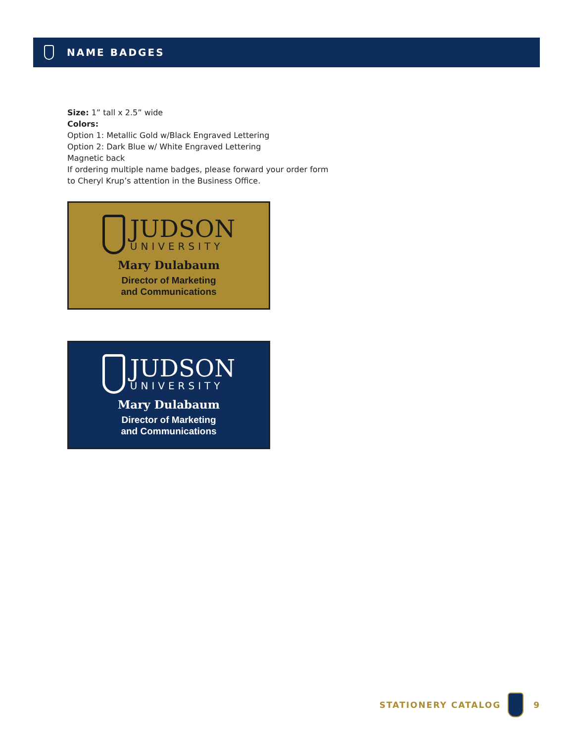NAME BADGES
Size: 1” tall x 2.5” wide
Colors:
Option 1: Metallic Gold w/Black Engraved Lettering
Option 2: Dark Blue w/ White Engraved Lettering
Magnetic back
If ordering multiple name badges, please forward your order form
to Cheryl Krup’s attention in the Business Office.
JUDSON
UNIVERSITY
Mary Dulabaum
Director of Marketing
and Communications
JUDSON
UNIVERSITY
Mary Dulabaum
Director of Marketing
and Communications
STATIONERY CATALOG 9